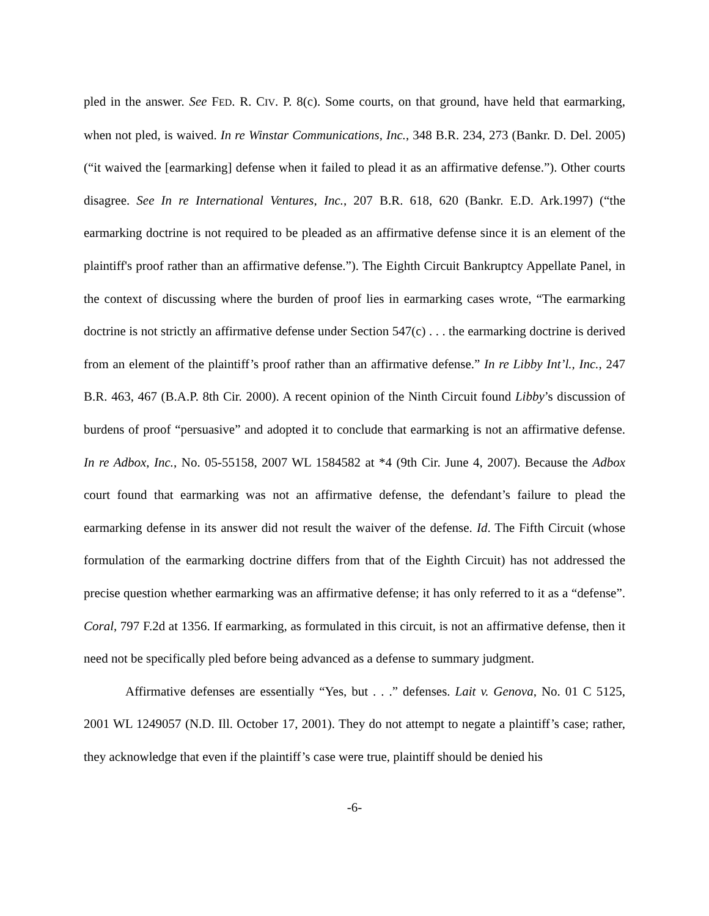pled in the answer. See FED. R. CIV. P. 8(c). Some courts, on that ground, have held that earmarking, when not pled, is waived. In re Winstar Communications, Inc., 348 B.R. 234, 273 (Bankr. D. Del. 2005) (“it waived the [earmarking] defense when it failed to plead it as an affirmative defense.”). Other courts disagree. See In re International Ventures, Inc., 207 B.R. 618, 620 (Bankr. E.D. Ark.1997) (“the earmarking doctrine is not required to be pleaded as an affirmative defense since it is an element of the plaintiff's proof rather than an affirmative defense.”). The Eighth Circuit Bankruptcy Appellate Panel, in the context of discussing where the burden of proof lies in earmarking cases wrote, “The earmarking doctrine is not strictly an affirmative defense under Section 547(c) . . . the earmarking doctrine is derived from an element of the plaintiff’s proof rather than an affirmative defense.” In re Libby Int’l., Inc., 247 B.R. 463, 467 (B.A.P. 8th Cir. 2000). A recent opinion of the Ninth Circuit found Libby’s discussion of burdens of proof “persuasive” and adopted it to conclude that earmarking is not an affirmative defense. In re Adbox, Inc., No. 05-55158, 2007 WL 1584582 at *4 (9th Cir. June 4, 2007). Because the Adbox court found that earmarking was not an affirmative defense, the defendant’s failure to plead the earmarking defense in its answer did not result the waiver of the defense. Id. The Fifth Circuit (whose formulation of the earmarking doctrine differs from that of the Eighth Circuit) has not addressed the precise question whether earmarking was an affirmative defense; it has only referred to it as a “defense”. Coral, 797 F.2d at 1356. If earmarking, as formulated in this circuit, is not an affirmative defense, then it need not be specifically pled before being advanced as a defense to summary judgment.
Affirmative defenses are essentially “Yes, but . . .” defenses. Lait v. Genova, No. 01 C 5125, 2001 WL 1249057 (N.D. Ill. October 17, 2001). They do not attempt to negate a plaintiff’s case; rather, they acknowledge that even if the plaintiff’s case were true, plaintiff should be denied his
-6-